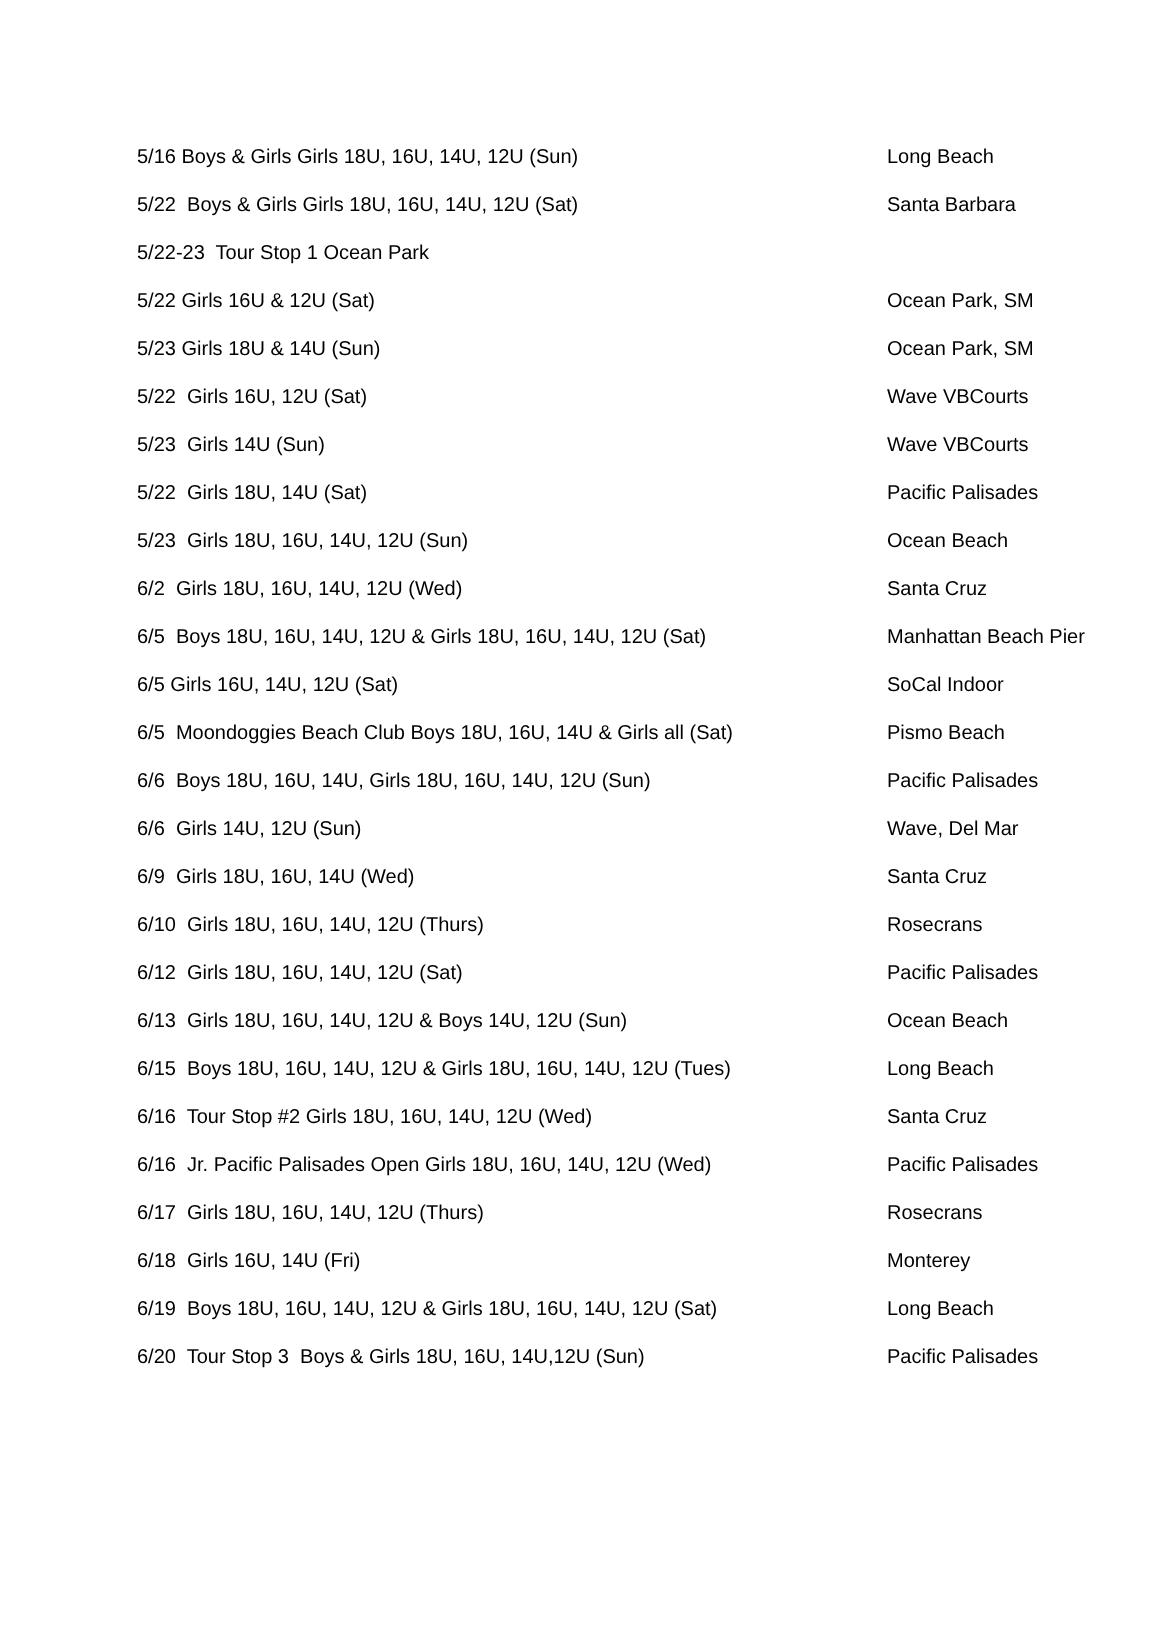| 5/16 Boys & Girls Girls 18U, 16U, 14U, 12U (Sun) | Long Beach |
| 5/22 Boys & Girls Girls 18U, 16U, 14U, 12U (Sat) | Santa Barbara |
| 5/22-23 Tour Stop 1 Ocean Park | |
| 5/22 Girls 16U & 12U (Sat) | Ocean Park, SM |
| 5/23 Girls 18U & 14U (Sun) | Ocean Park, SM |
| 5/22 Girls 16U, 12U (Sat) | Wave VBCourts |
| 5/23 Girls 14U (Sun) | Wave VBCourts |
| 5/22 Girls 18U, 14U (Sat) | Pacific Palisades |
| 5/23 Girls 18U, 16U, 14U, 12U (Sun) | Ocean Beach |
| 6/2 Girls 18U, 16U, 14U, 12U (Wed) | Santa Cruz |
| 6/5 Boys 18U, 16U, 14U, 12U & Girls 18U, 16U, 14U, 12U (Sat) | Manhattan Beach Pier |
| 6/5 Girls 16U, 14U, 12U (Sat) | SoCal Indoor |
| 6/5 Moondoggies Beach Club Boys 18U, 16U, 14U & Girls all (Sat) | Pismo Beach |
| 6/6 Boys 18U, 16U, 14U, Girls 18U, 16U, 14U, 12U (Sun) | Pacific Palisades |
| 6/6 Girls 14U, 12U (Sun) | Wave, Del Mar |
| 6/9 Girls 18U, 16U, 14U (Wed) | Santa Cruz |
| 6/10 Girls 18U, 16U, 14U, 12U (Thurs) | Rosecrans |
| 6/12 Girls 18U, 16U, 14U, 12U (Sat) | Pacific Palisades |
| 6/13 Girls 18U, 16U, 14U, 12U & Boys 14U, 12U (Sun) | Ocean Beach |
| 6/15 Boys 18U, 16U, 14U, 12U & Girls 18U, 16U, 14U, 12U (Tues) | Long Beach |
| 6/16 Tour Stop #2 Girls 18U, 16U, 14U, 12U (Wed) | Santa Cruz |
| 6/16 Jr. Pacific Palisades Open Girls 18U, 16U, 14U, 12U (Wed) | Pacific Palisades |
| 6/17 Girls 18U, 16U, 14U, 12U (Thurs) | Rosecrans |
| 6/18 Girls 16U, 14U (Fri) | Monterey |
| 6/19 Boys 18U, 16U, 14U, 12U & Girls 18U, 16U, 14U, 12U (Sat) | Long Beach |
| 6/20 Tour Stop 3 Boys & Girls 18U, 16U, 14U,12U (Sun) | Pacific Palisades |